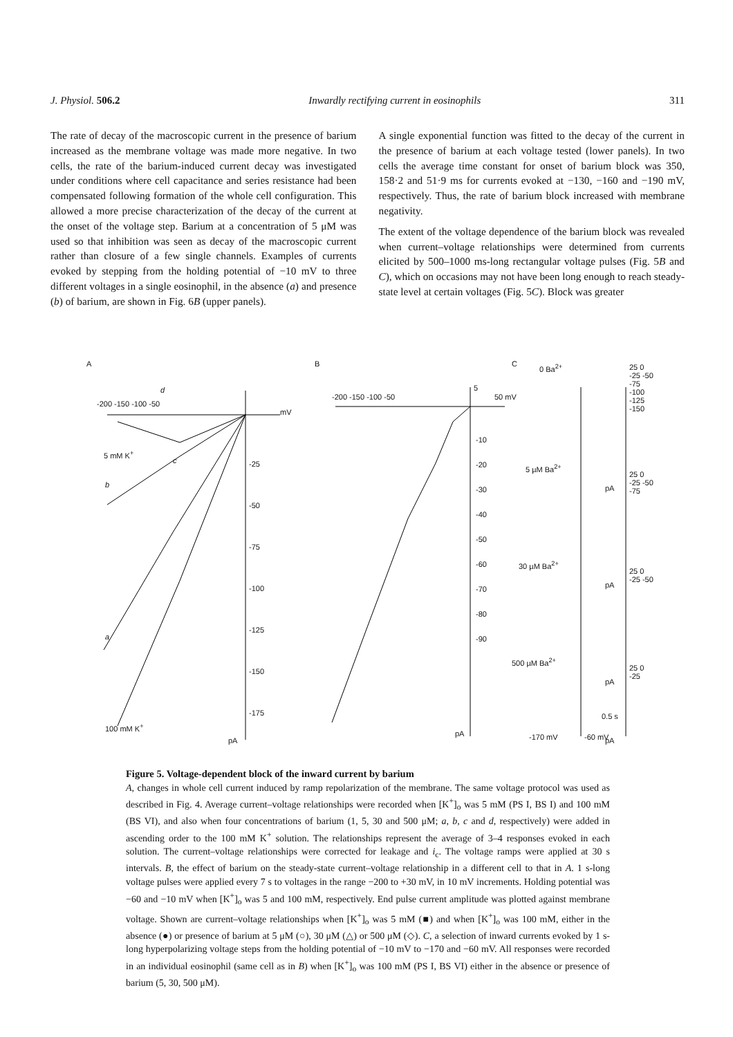J. Physiol. 506.2 Inwardly rectifying current in eosinophils 311
The rate of decay of the macroscopic current in the presence of barium increased as the membrane voltage was made more negative. In two cells, the rate of the barium-induced current decay was investigated under conditions where cell capacitance and series resistance had been compensated following formation of the whole cell configuration. This allowed a more precise characterization of the decay of the current at the onset of the voltage step. Barium at a concentration of 5 μM was used so that inhibition was seen as decay of the macroscopic current rather than closure of a few single channels. Examples of currents evoked by stepping from the holding potential of −10 mV to three different voltages in a single eosinophil, in the absence (a) and presence (b) of barium, are shown in Fig. 6B (upper panels).
A single exponential function was fitted to the decay of the current in the presence of barium at each voltage tested (lower panels). In two cells the average time constant for onset of barium block was 350, 158·2 and 51·9 ms for currents evoked at −130, −160 and −190 mV, respectively. Thus, the rate of barium block increased with membrane negativity.
The extent of the voltage dependence of the barium block was revealed when current–voltage relationships were determined from currents elicited by 500–1000 ms-long rectangular voltage pulses (Fig. 5B and C), which on occasions may not have been long enough to reach steady-state level at certain voltages (Fig. 5C). Block was greater
A B C
-200 -150 -100 -50
mV
d
5 mM K<sup>+</sup>
c
b
a
100 mM K<sup>+</sup>
-25
-50
-75
-100
-125
-150
-175 pA
-200 -150 -100 -50
5
50 mV
-10
-20
-30
-40
-50
-60
-70
-80
-90
pA
0 Ba<sup>2+</sup>
5 µM Ba<sup>2+</sup>
30 µM Ba<sup>2+</sup>
500 µM Ba<sup>2+</sup>
25 0 -25 -50 -75 -100 -125 -150
25 0 -25 -50 -75
25 0 -25 -50
25 0 -25
pA
pA
pA
pA
0.5 s
-170 mV -60 mV
Figure 5. Voltage-dependent block of the inward current by barium
A, changes in whole cell current induced by ramp repolarization of the membrane. The same voltage protocol was used as described in Fig. 4. Average current–voltage relationships were recorded when [K<sup>+</sup>]<sub>o</sub> was 5 mM (PS I, BS I) and 100 mM (BS VI), and also when four concentrations of barium (1, 5, 30 and 500 μM; a, b, c and d, respectively) were added in ascending order to the 100 mM K<sup>+</sup> solution. The relationships represent the average of 3–4 responses evoked in each solution. The current–voltage relationships were corrected for leakage and i<sub>c</sub>. The voltage ramps were applied at 30 s intervals. B, the effect of barium on the steady-state current–voltage relationship in a different cell to that in A. 1 s-long voltage pulses were applied every 7 s to voltages in the range −200 to +30 mV, in 10 mV increments. Holding potential was −60 and −10 mV when [K<sup>+</sup>]<sub>o</sub> was 5 and 100 mM, respectively. End pulse current amplitude was plotted against membrane voltage. Shown are current–voltage relationships when [K<sup>+</sup>]<sub>o</sub> was 5 mM (■) and when [K<sup>+</sup>]<sub>o</sub> was 100 mM, either in the absence (●) or presence of barium at 5 μM (○), 30 μM (△) or 500 μM (◇). C, a selection of inward currents evoked by 1 s-long hyperpolarizing voltage steps from the holding potential of −10 mV to −170 and −60 mV. All responses were recorded in an individual eosinophil (same cell as in B) when [K<sup>+</sup>]<sub>o</sub> was 100 mM (PS I, BS VI) either in the absence or presence of barium (5, 30, 500 μM).